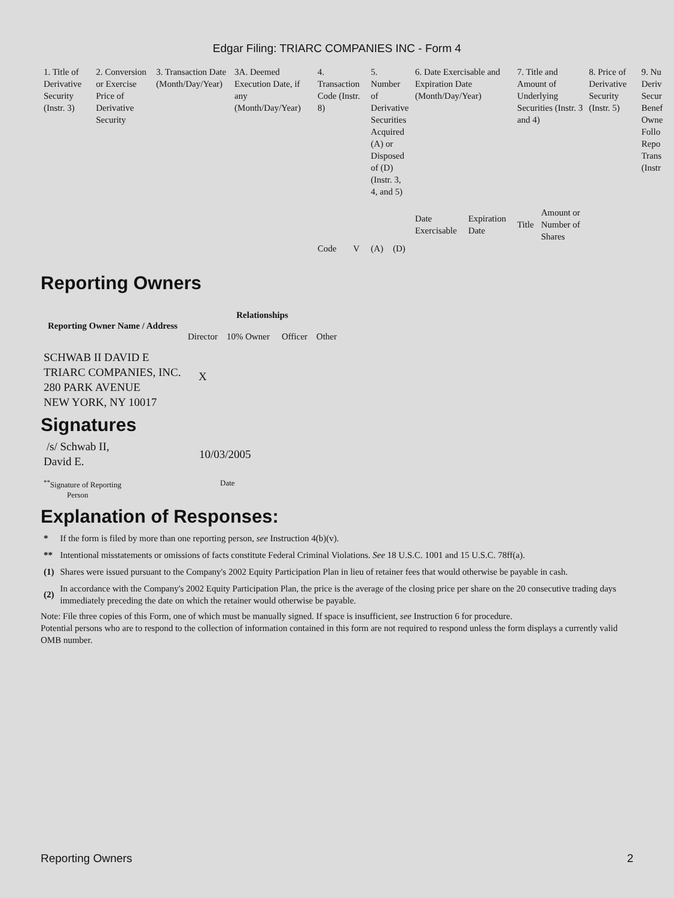Edgar Filing: TRIARC COMPANIES INC - Form 4
| 1. Title of Derivative Security (Instr. 3) | 2. Conversion or Exercise Price of Derivative Security | 3. Transaction Date (Month/Day/Year) | 3A. Deemed Execution Date, if any (Month/Day/Year) | 4. Transaction Code (Instr. 8) | | 5. Number of Derivative Securities Acquired (A) or Disposed of (D) (Instr. 3, 4, and 5) | | 6. Date Exercisable and Expiration Date (Month/Day/Year) | | 7. Title and Amount of Underlying Securities (Instr. 3 and 4) | | 8. Price of Derivative Security (Instr. 5) | 9. Nu Deriv Secur Benef Owne Follo Repo Trans (Instr |
| --- | --- | --- | --- | --- | --- | --- | --- | --- | --- | --- | --- | --- | --- |
| | | | | | | | | Date Exercisable | Expiration Date | Title | Amount or Number of Shares | | |
| | | | | Code | V | (A) | (D) | | | | | | |
Reporting Owners
| Reporting Owner Name / Address | Relationships | | | |
| --- | --- | --- | --- | --- |
| | Director | 10% Owner | Officer | Other |
| SCHWAB II DAVID E TRIARC COMPANIES, INC. 280 PARK AVENUE NEW YORK, NY 10017 | X | | | |
Signatures
| /s/ Schwab II, David E. | 10/03/2005 |
| <sup>**</sup> Signature of Reporting Person | Date |
Explanation of Responses:
| * | If the form is filed by more than one reporting person, see Instruction 4(b)(v). |
| ** | Intentional misstatements or omissions of facts constitute Federal Criminal Violations. See 18 U.S.C. 1001 and 15 U.S.C. 78ff(a). |
| (1) | Shares were issued pursuant to the Company's 2002 Equity Participation Plan in lieu of retainer fees that would otherwise be payable in cash. |
| (2) | In accordance with the Company's 2002 Equity Participation Plan, the price is the average of the closing price per share on the 20 consecutive trading days immediately preceding the date on which the retainer would otherwise be payable. |
Note: File three copies of this Form, one of which must be manually signed. If space is insufficient, see Instruction 6 for procedure.
Potential persons who are to respond to the collection of information contained in this form are not required to respond unless the form displays a currently valid OMB number.
Reporting Owners 2